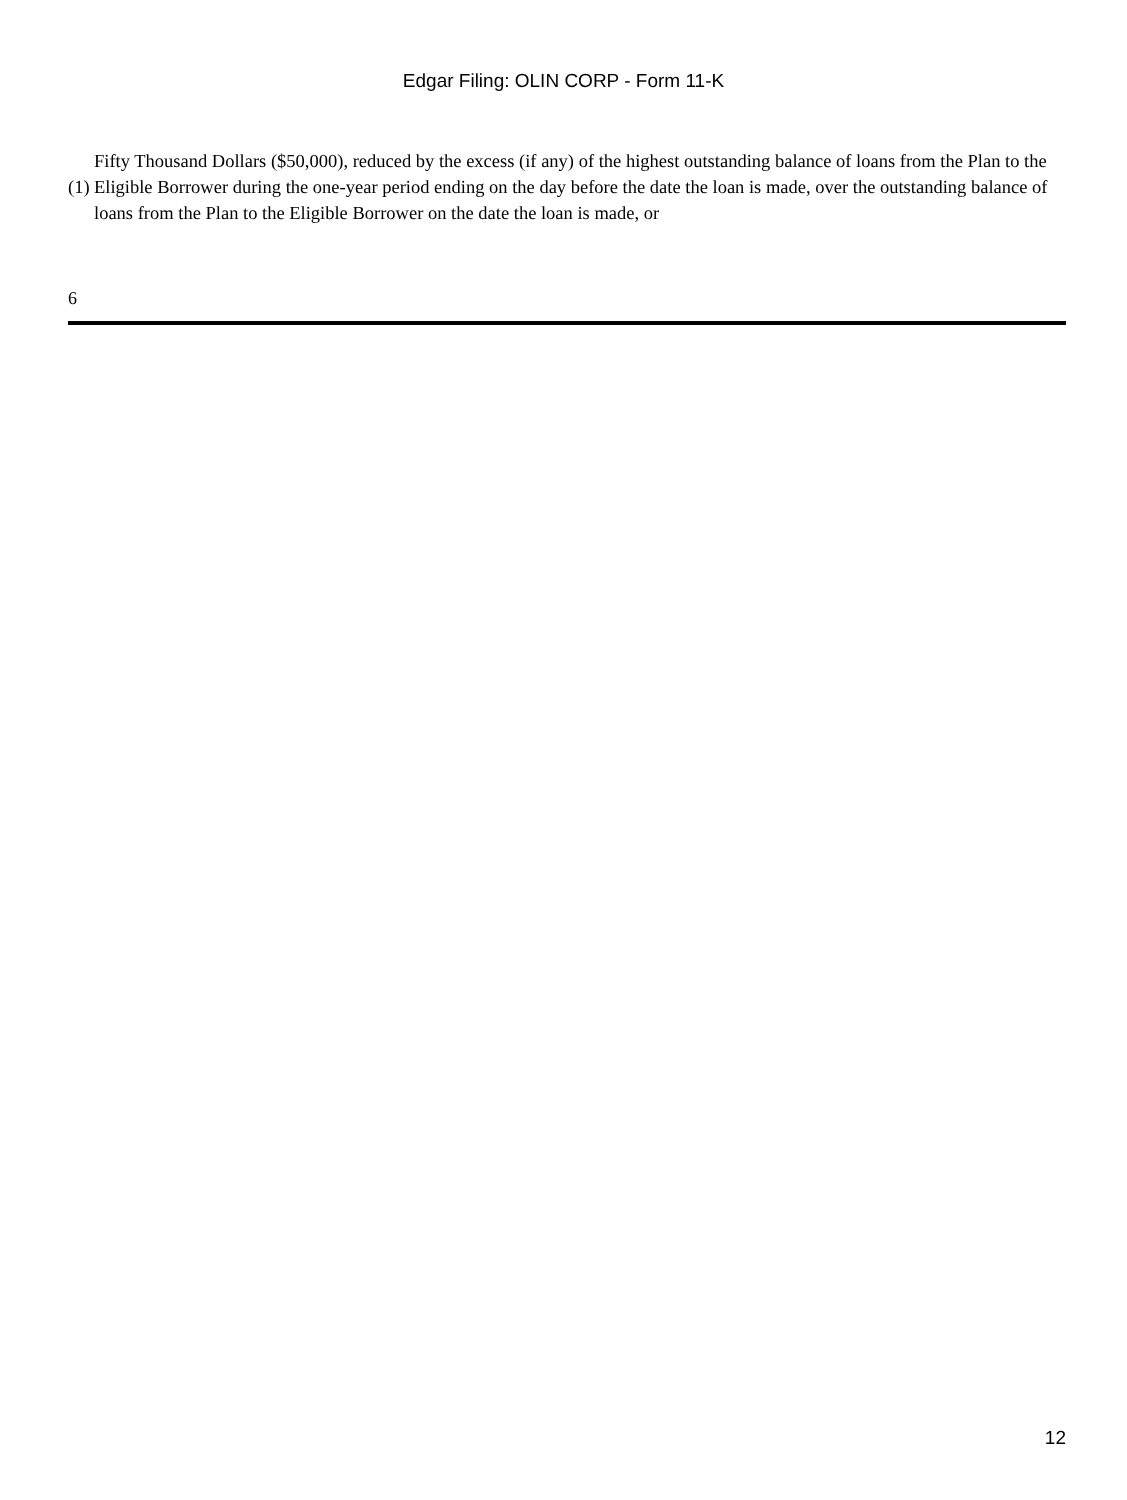Edgar Filing: OLIN CORP - Form 11-K
(1)
Fifty Thousand Dollars ($50,000), reduced by the excess (if any) of the highest outstanding balance of loans from the Plan to the Eligible Borrower during the one-year period ending on the day before the date the loan is made, over the outstanding balance of loans from the Plan to the Eligible Borrower on the date the loan is made, or
6
12